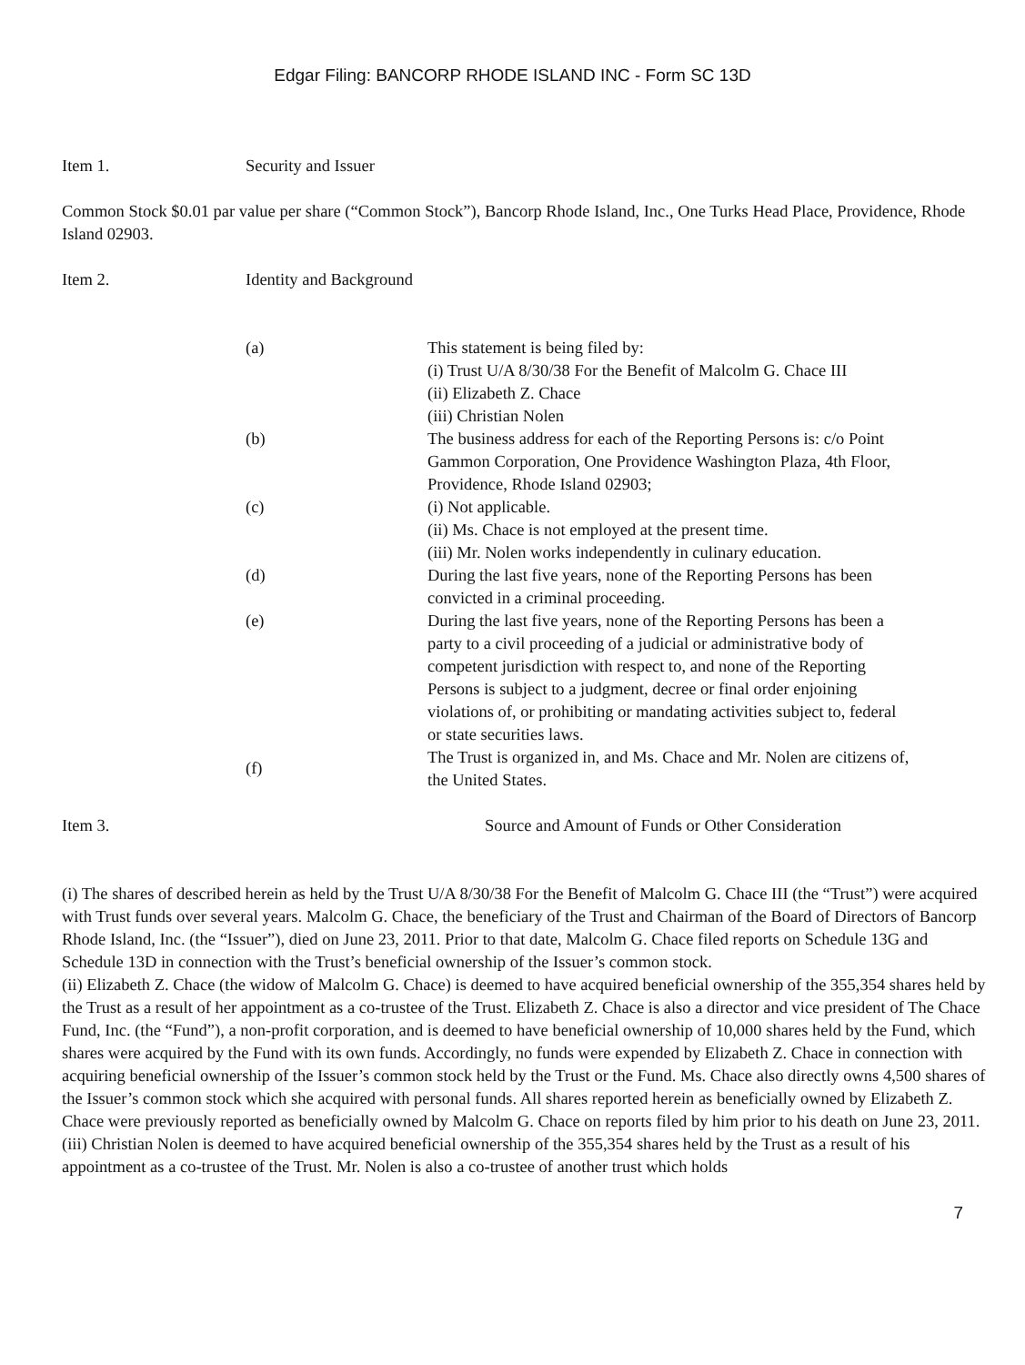Edgar Filing: BANCORP RHODE ISLAND INC - Form SC 13D
Item 1. Security and Issuer
Common Stock $0.01 par value per share (“Common Stock”), Bancorp Rhode Island, Inc., One Turks Head Place, Providence, Rhode Island 02903.
Item 2. Identity and Background
(a) This statement is being filed by:
(i) Trust U/A 8/30/38 For the Benefit of Malcolm G. Chace III
(ii) Elizabeth Z. Chace
(iii) Christian Nolen
(b) The business address for each of the Reporting Persons is: c/o Point Gammon Corporation, One Providence Washington Plaza, 4th Floor, Providence, Rhode Island 02903;
(c) (i) Not applicable.
(ii) Ms. Chace is not employed at the present time.
(iii) Mr. Nolen works independently in culinary education.
(d) During the last five years, none of the Reporting Persons has been convicted in a criminal proceeding.
(e) During the last five years, none of the Reporting Persons has been a party to a civil proceeding of a judicial or administrative body of competent jurisdiction with respect to, and none of the Reporting Persons is subject to a judgment, decree or final order enjoining violations of, or prohibiting or mandating activities subject to, federal or state securities laws.
(f)
The Trust is organized in, and Ms. Chace and Mr. Nolen are citizens of, the United States.
Item 3. Source and Amount of Funds or Other Consideration
(i) The shares of described herein as held by the Trust U/A 8/30/38 For the Benefit of Malcolm G. Chace III (the “Trust”) were acquired with Trust funds over several years. Malcolm G. Chace, the beneficiary of the Trust and Chairman of the Board of Directors of Bancorp Rhode Island, Inc. (the “Issuer”), died on June 23, 2011. Prior to that date, Malcolm G. Chace filed reports on Schedule 13G and Schedule 13D in connection with the Trust’s beneficial ownership of the Issuer’s common stock.
(ii) Elizabeth Z. Chace (the widow of Malcolm G. Chace) is deemed to have acquired beneficial ownership of the 355,354 shares held by the Trust as a result of her appointment as a co-trustee of the Trust. Elizabeth Z. Chace is also a director and vice president of The Chace Fund, Inc. (the “Fund”), a non-profit corporation, and is deemed to have beneficial ownership of 10,000 shares held by the Fund, which shares were acquired by the Fund with its own funds. Accordingly, no funds were expended by Elizabeth Z. Chace in connection with acquiring beneficial ownership of the Issuer’s common stock held by the Trust or the Fund. Ms. Chace also directly owns 4,500 shares of the Issuer’s common stock which she acquired with personal funds. All shares reported herein as beneficially owned by Elizabeth Z. Chace were previously reported as beneficially owned by Malcolm G. Chace on reports filed by him prior to his death on June 23, 2011.
(iii) Christian Nolen is deemed to have acquired beneficial ownership of the 355,354 shares held by the Trust as a result of his appointment as a co-trustee of the Trust. Mr. Nolen is also a co-trustee of another trust which holds
7